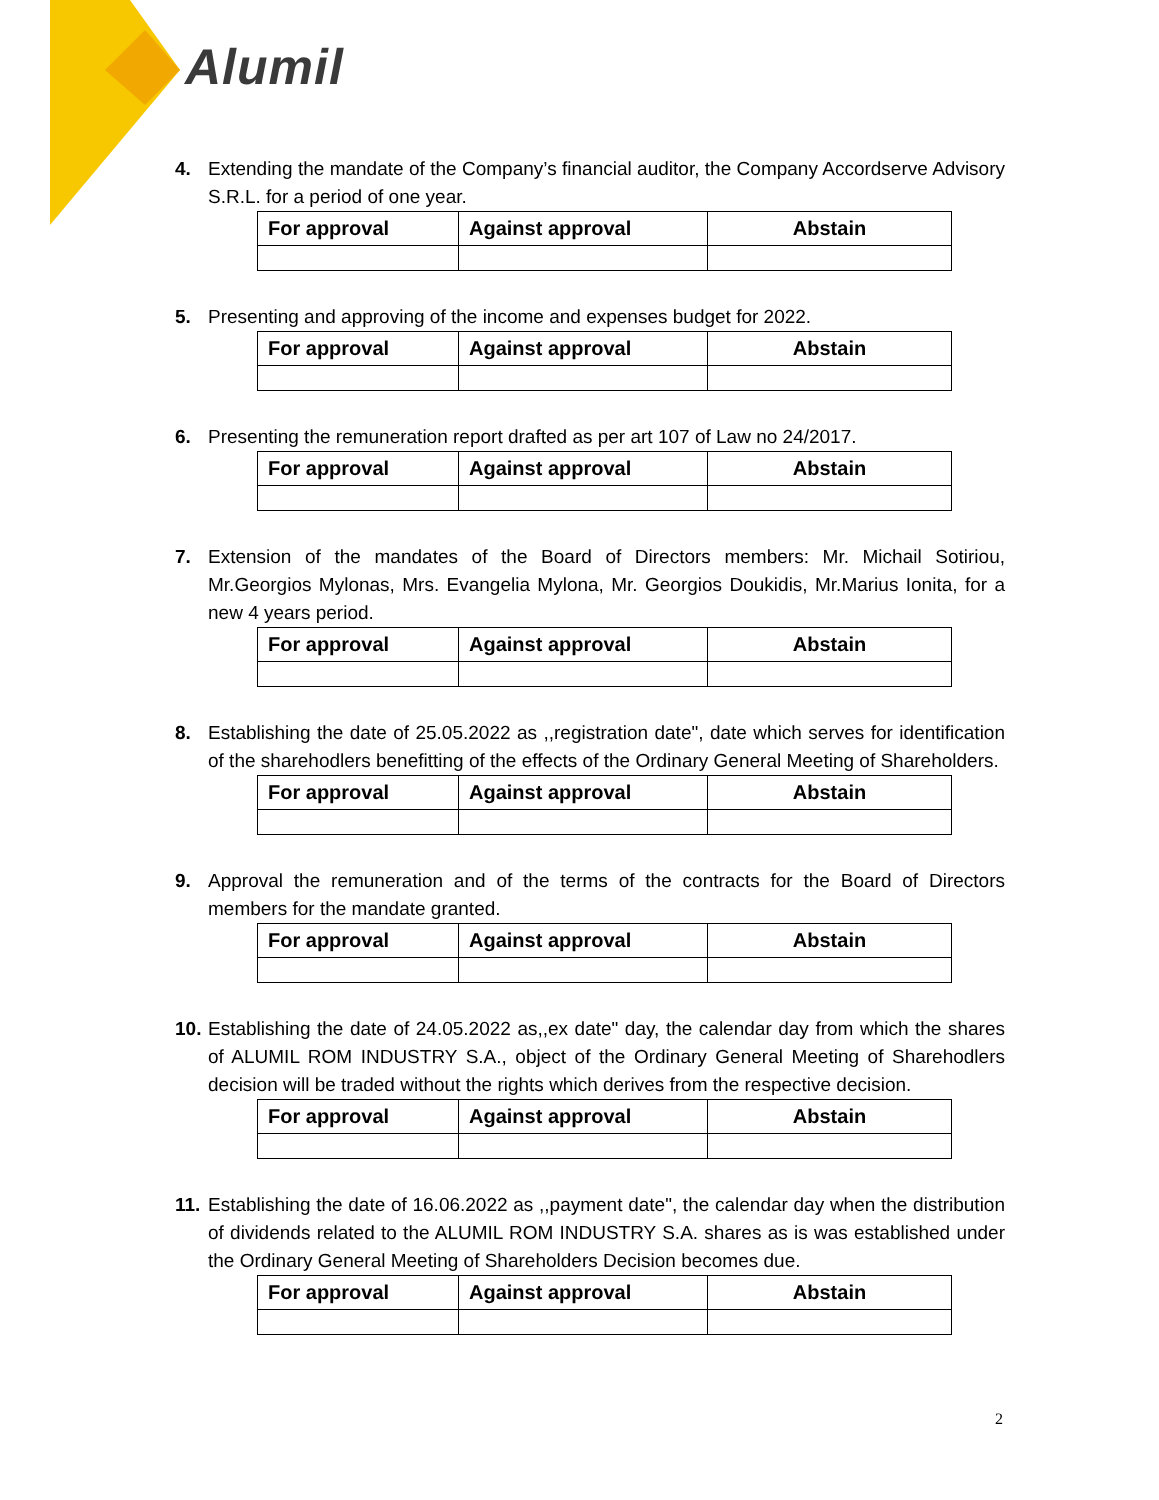Alumil
4. Extending the mandate of the Company’s financial auditor, the Company Accordserve Advisory S.R.L. for a period of one year.
| For approval | Against approval | Abstain |
| --- | --- | --- |
5. Presenting and approving of the income and expenses budget for 2022.
| For approval | Against approval | Abstain |
| --- | --- | --- |
6. Presenting the remuneration report drafted as per art 107 of Law no 24/2017.
| For approval | Against approval | Abstain |
| --- | --- | --- |
7. Extension of the mandates of the Board of Directors members: Mr. Michail Sotiriou, Mr.Georgios Mylonas, Mrs. Evangelia Mylona, Mr. Georgios Doukidis, Mr.Marius Ionita, for a new 4 years period.
| For approval | Against approval | Abstain |
| --- | --- | --- |
8. Establishing the date of 25.05.2022 as ,,registration date", date which serves for identification of the sharehodlers benefitting of the effects of the Ordinary General Meeting of Shareholders.
| For approval | Against approval | Abstain |
| --- | --- | --- |
9. Approval the remuneration and of the terms of the contracts for the Board of Directors members for the mandate granted.
| For approval | Against approval | Abstain |
| --- | --- | --- |
10. Establishing the date of 24.05.2022 as,,ex date" day, the calendar day from which the shares of ALUMIL ROM INDUSTRY S.A., object of the Ordinary General Meeting of Sharehodlers decision will be traded without the rights which derives from the respective decision.
| For approval | Against approval | Abstain |
| --- | --- | --- |
11. Establishing the date of 16.06.2022 as ,,payment date", the calendar day when the distribution of dividends related to the ALUMIL ROM INDUSTRY S.A. shares as is was established under the Ordinary General Meeting of Shareholders Decision becomes due.
| For approval | Against approval | Abstain |
| --- | --- | --- |
2